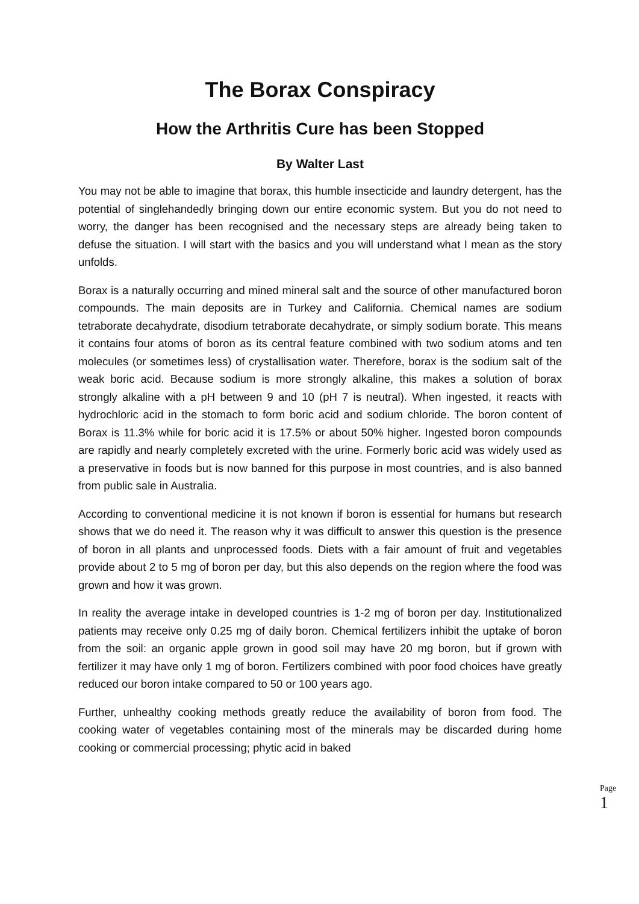The Borax Conspiracy
How the Arthritis Cure has been Stopped
By Walter Last
You may not be able to imagine that borax, this humble insecticide and laundry detergent, has the potential of singlehandedly bringing down our entire economic system. But you do not need to worry, the danger has been recognised and the necessary steps are already being taken to defuse the situation. I will start with the basics and you will understand what I mean as the story unfolds.
Borax is a naturally occurring and mined mineral salt and the source of other manufactured boron compounds. The main deposits are in Turkey and California. Chemical names are sodium tetraborate decahydrate, disodium tetraborate decahydrate, or simply sodium borate. This means it contains four atoms of boron as its central feature combined with two sodium atoms and ten molecules (or sometimes less) of crystallisation water. Therefore, borax is the sodium salt of the weak boric acid. Because sodium is more strongly alkaline, this makes a solution of borax strongly alkaline with a pH between 9 and 10 (pH 7 is neutral). When ingested, it reacts with hydrochloric acid in the stomach to form boric acid and sodium chloride. The boron content of Borax is 11.3% while for boric acid it is 17.5% or about 50% higher. Ingested boron compounds are rapidly and nearly completely excreted with the urine. Formerly boric acid was widely used as a preservative in foods but is now banned for this purpose in most countries, and is also banned from public sale in Australia.
According to conventional medicine it is not known if boron is essential for humans but research shows that we do need it. The reason why it was difficult to answer this question is the presence of boron in all plants and unprocessed foods. Diets with a fair amount of fruit and vegetables provide about 2 to 5 mg of boron per day, but this also depends on the region where the food was grown and how it was grown.
In reality the average intake in developed countries is 1-2 mg of boron per day. Institutionalized patients may receive only 0.25 mg of daily boron. Chemical fertilizers inhibit the uptake of boron from the soil: an organic apple grown in good soil may have 20 mg boron, but if grown with fertilizer it may have only 1 mg of boron. Fertilizers combined with poor food choices have greatly reduced our boron intake compared to 50 or 100 years ago.
Further, unhealthy cooking methods greatly reduce the availability of boron from food. The cooking water of vegetables containing most of the minerals may be discarded during home cooking or commercial processing; phytic acid in baked
Page
1